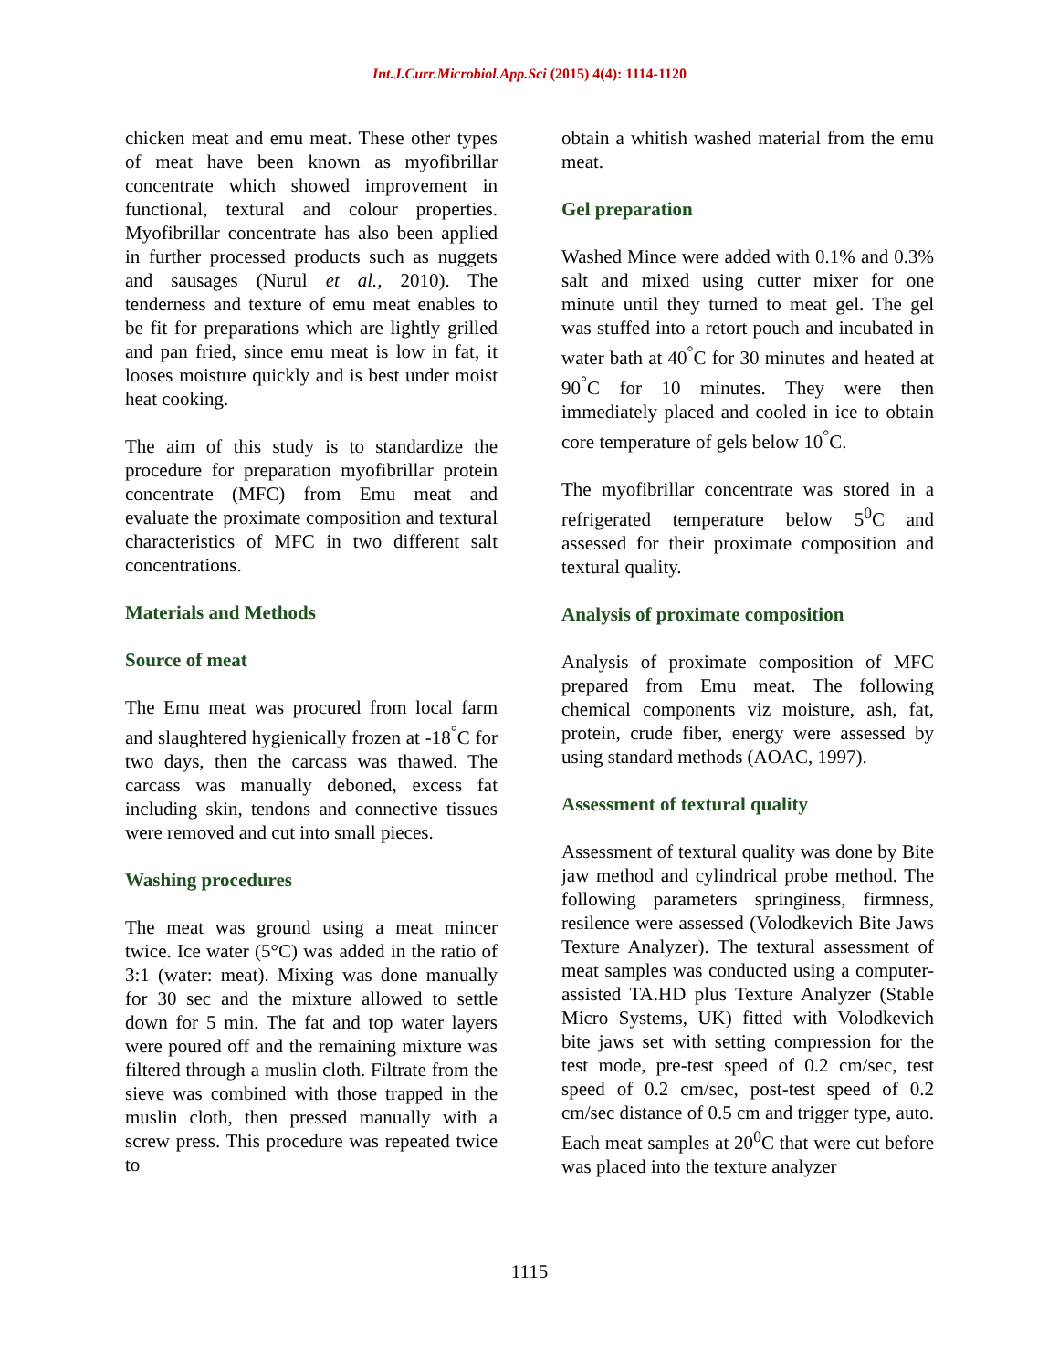Int.J.Curr.Microbiol.App.Sci (2015) 4(4): 1114-1120
chicken meat and emu meat. These other types of meat have been known as myofibrillar concentrate which showed improvement in functional, textural and colour properties. Myofibrillar concentrate has also been applied in further processed products such as nuggets and sausages (Nurul et al., 2010). The tenderness and texture of emu meat enables to be fit for preparations which are lightly grilled and pan fried, since emu meat is low in fat, it looses moisture quickly and is best under moist heat cooking.
The aim of this study is to standardize the procedure for preparation myofibrillar protein concentrate (MFC) from Emu meat and evaluate the proximate composition and textural characteristics of MFC in two different salt concentrations.
Materials and Methods
Source of meat
The Emu meat was procured from local farm and slaughtered hygienically frozen at -18<sup>°</sup>C for two days, then the carcass was thawed. The carcass was manually deboned, excess fat including skin, tendons and connective tissues were removed and cut into small pieces.
Washing procedures
The meat was ground using a meat mincer twice. Ice water (5°C) was added in the ratio of 3:1 (water: meat). Mixing was done manually for 30 sec and the mixture allowed to settle down for 5 min. The fat and top water layers were poured off and the remaining mixture was filtered through a muslin cloth. Filtrate from the sieve was combined with those trapped in the muslin cloth, then pressed manually with a screw press. This procedure was repeated twice to
obtain a whitish washed material from the emu meat.
Gel preparation
Washed Mince were added with 0.1% and 0.3% salt and mixed using cutter mixer for one minute until they turned to meat gel. The gel was stuffed into a retort pouch and incubated in water bath at 40<sup>°</sup>C for 30 minutes and heated at 90<sup>°</sup>C for 10 minutes. They were then immediately placed and cooled in ice to obtain core temperature of gels below 10<sup>°</sup>C.
The myofibrillar concentrate was stored in a refrigerated temperature below 5<sup>0</sup>C and assessed for their proximate composition and textural quality.
Analysis of proximate composition
Analysis of proximate composition of MFC prepared from Emu meat. The following chemical components viz moisture, ash, fat, protein, crude fiber, energy were assessed by using standard methods (AOAC, 1997).
Assessment of textural quality
Assessment of textural quality was done by Bite jaw method and cylindrical probe method. The following parameters springiness, firmness, resilence were assessed (Volodkevich Bite Jaws Texture Analyzer). The textural assessment of meat samples was conducted using a computer-assisted TA.HD plus Texture Analyzer (Stable Micro Systems, UK) fitted with Volodkevich bite jaws set with setting compression for the test mode, pre-test speed of 0.2 cm/sec, test speed of 0.2 cm/sec, post-test speed of 0.2 cm/sec distance of 0.5 cm and trigger type, auto. Each meat samples at 20<sup>0</sup>C that were cut before was placed into the texture analyzer
1115